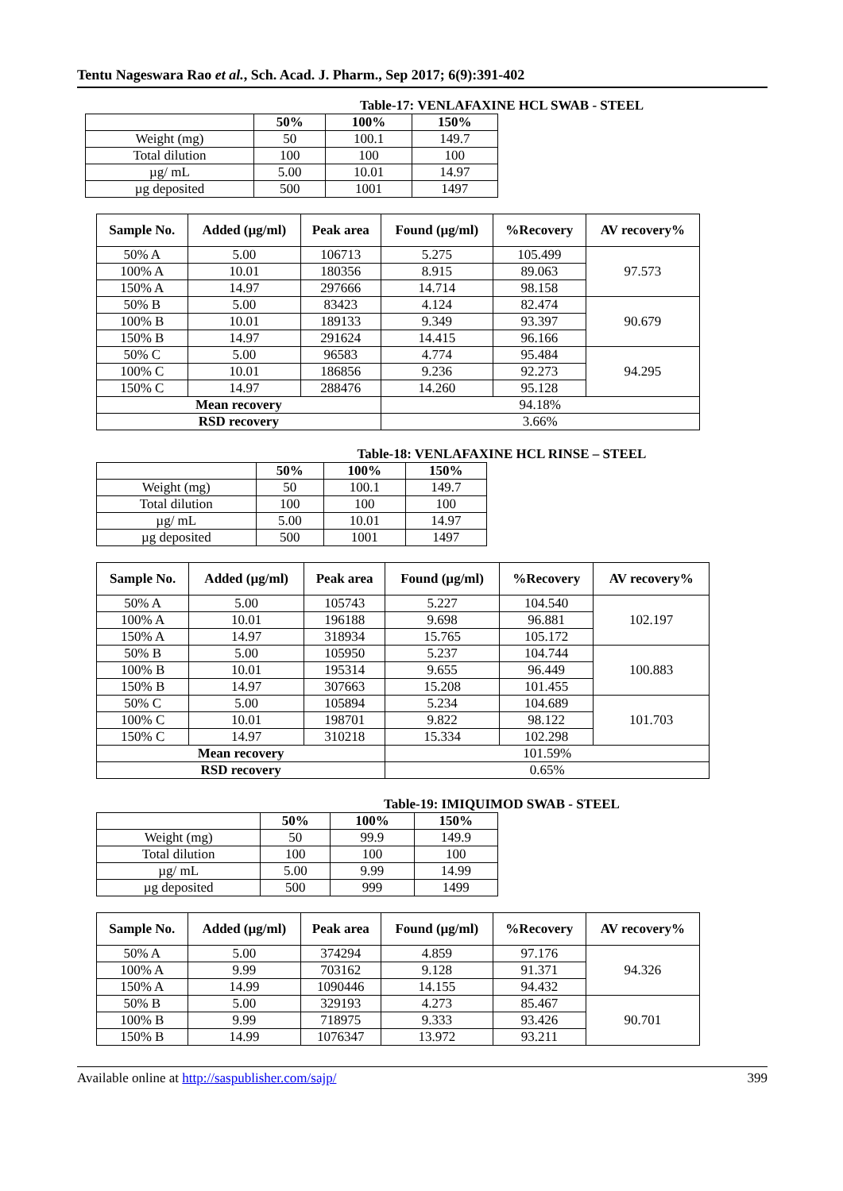Tentu Nageswara Rao et al., Sch. Acad. J. Pharm., Sep 2017; 6(9):391-402
Table-17: VENLAFAXINE HCL SWAB - STEEL
| | 50% | 100% | 150% |
| --- | --- | --- | --- |
| Weight (mg) | 50 | 100.1 | 149.7 |
| Total dilution | 100 | 100 | 100 |
| µg/ mL | 5.00 | 10.01 | 14.97 |
| µg deposited | 500 | 1001 | 1497 |
| Sample No. | Added (µg/ml) | Peak area | Found (µg/ml) | %Recovery | AV recovery% |
| --- | --- | --- | --- | --- | --- |
| 50% A | 5.00 | 106713 | 5.275 | 105.499 | 97.573 |
| 100% A | 10.01 | 180356 | 8.915 | 89.063 | |
| 150% A | 14.97 | 297666 | 14.714 | 98.158 | |
| 50% B | 5.00 | 83423 | 4.124 | 82.474 | 90.679 |
| 100% B | 10.01 | 189133 | 9.349 | 93.397 | |
| 150% B | 14.97 | 291624 | 14.415 | 96.166 | |
| 50% C | 5.00 | 96583 | 4.774 | 95.484 | 94.295 |
| 100% C | 10.01 | 186856 | 9.236 | 92.273 | |
| 150% C | 14.97 | 288476 | 14.260 | 95.128 | |
| Mean recovery | | | 94.18% | | |
| RSD recovery | | | 3.66% | | |
Table-18: VENLAFAXINE HCL RINSE – STEEL
| | 50% | 100% | 150% |
| --- | --- | --- | --- |
| Weight (mg) | 50 | 100.1 | 149.7 |
| Total dilution | 100 | 100 | 100 |
| µg/ mL | 5.00 | 10.01 | 14.97 |
| µg deposited | 500 | 1001 | 1497 |
| Sample No. | Added (µg/ml) | Peak area | Found (µg/ml) | %Recovery | AV recovery% |
| --- | --- | --- | --- | --- | --- |
| 50% A | 5.00 | 105743 | 5.227 | 104.540 | 102.197 |
| 100% A | 10.01 | 196188 | 9.698 | 96.881 | |
| 150% A | 14.97 | 318934 | 15.765 | 105.172 | |
| 50% B | 5.00 | 105950 | 5.237 | 104.744 | 100.883 |
| 100% B | 10.01 | 195314 | 9.655 | 96.449 | |
| 150% B | 14.97 | 307663 | 15.208 | 101.455 | |
| 50% C | 5.00 | 105894 | 5.234 | 104.689 | 101.703 |
| 100% C | 10.01 | 198701 | 9.822 | 98.122 | |
| 150% C | 14.97 | 310218 | 15.334 | 102.298 | |
| Mean recovery | | | 101.59% | | |
| RSD recovery | | | 0.65% | | |
Table-19: IMIQUIMOD SWAB - STEEL
| | 50% | 100% | 150% |
| --- | --- | --- | --- |
| Weight (mg) | 50 | 99.9 | 149.9 |
| Total dilution | 100 | 100 | 100 |
| µg/ mL | 5.00 | 9.99 | 14.99 |
| µg deposited | 500 | 999 | 1499 |
| Sample No. | Added (µg/ml) | Peak area | Found (µg/ml) | %Recovery | AV recovery% |
| --- | --- | --- | --- | --- | --- |
| 50% A | 5.00 | 374294 | 4.859 | 97.176 | 94.326 |
| 100% A | 9.99 | 703162 | 9.128 | 91.371 | |
| 150% A | 14.99 | 1090446 | 14.155 | 94.432 | |
| 50% B | 5.00 | 329193 | 4.273 | 85.467 | 90.701 |
| 100% B | 9.99 | 718975 | 9.333 | 93.426 | |
| 150% B | 14.99 | 1076347 | 13.972 | 93.211 | |
Available online at http://saspublisher.com/sajp/ 399